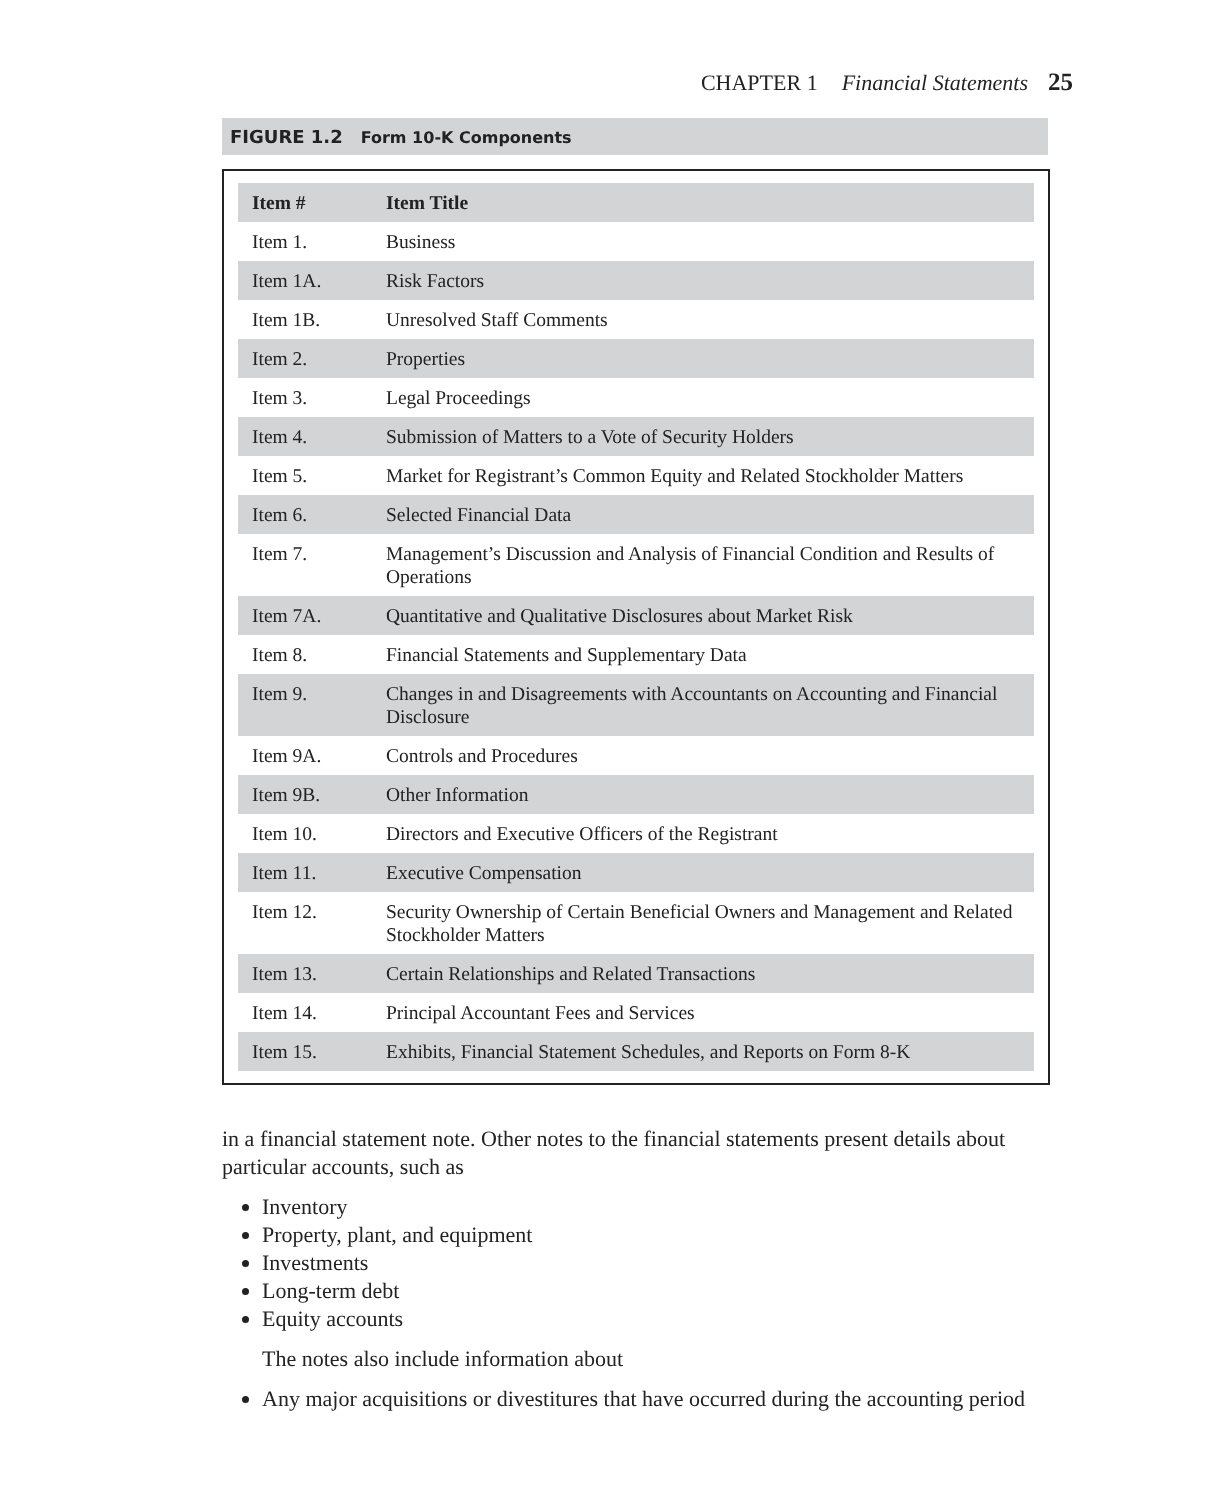CHAPTER 1 Financial Statements 25
FIGURE 1.2 Form 10-K Components
| Item # | Item Title |
| --- | --- |
| Item 1. | Business |
| Item 1A. | Risk Factors |
| Item 1B. | Unresolved Staff Comments |
| Item 2. | Properties |
| Item 3. | Legal Proceedings |
| Item 4. | Submission of Matters to a Vote of Security Holders |
| Item 5. | Market for Registrant’s Common Equity and Related Stockholder Matters |
| Item 6. | Selected Financial Data |
| Item 7. | Management’s Discussion and Analysis of Financial Condition and Results of Operations |
| Item 7A. | Quantitative and Qualitative Disclosures about Market Risk |
| Item 8. | Financial Statements and Supplementary Data |
| Item 9. | Changes in and Disagreements with Accountants on Accounting and Financial Disclosure |
| Item 9A. | Controls and Procedures |
| Item 9B. | Other Information |
| Item 10. | Directors and Executive Officers of the Registrant |
| Item 11. | Executive Compensation |
| Item 12. | Security Ownership of Certain Beneficial Owners and Management and Related Stockholder Matters |
| Item 13. | Certain Relationships and Related Transactions |
| Item 14. | Principal Accountant Fees and Services |
| Item 15. | Exhibits, Financial Statement Schedules, and Reports on Form 8-K |
in a financial statement note. Other notes to the financial statements present details about particular accounts, such as
Inventory
Property, plant, and equipment
Investments
Long-term debt
Equity accounts
The notes also include information about
Any major acquisitions or divestitures that have occurred during the accounting period